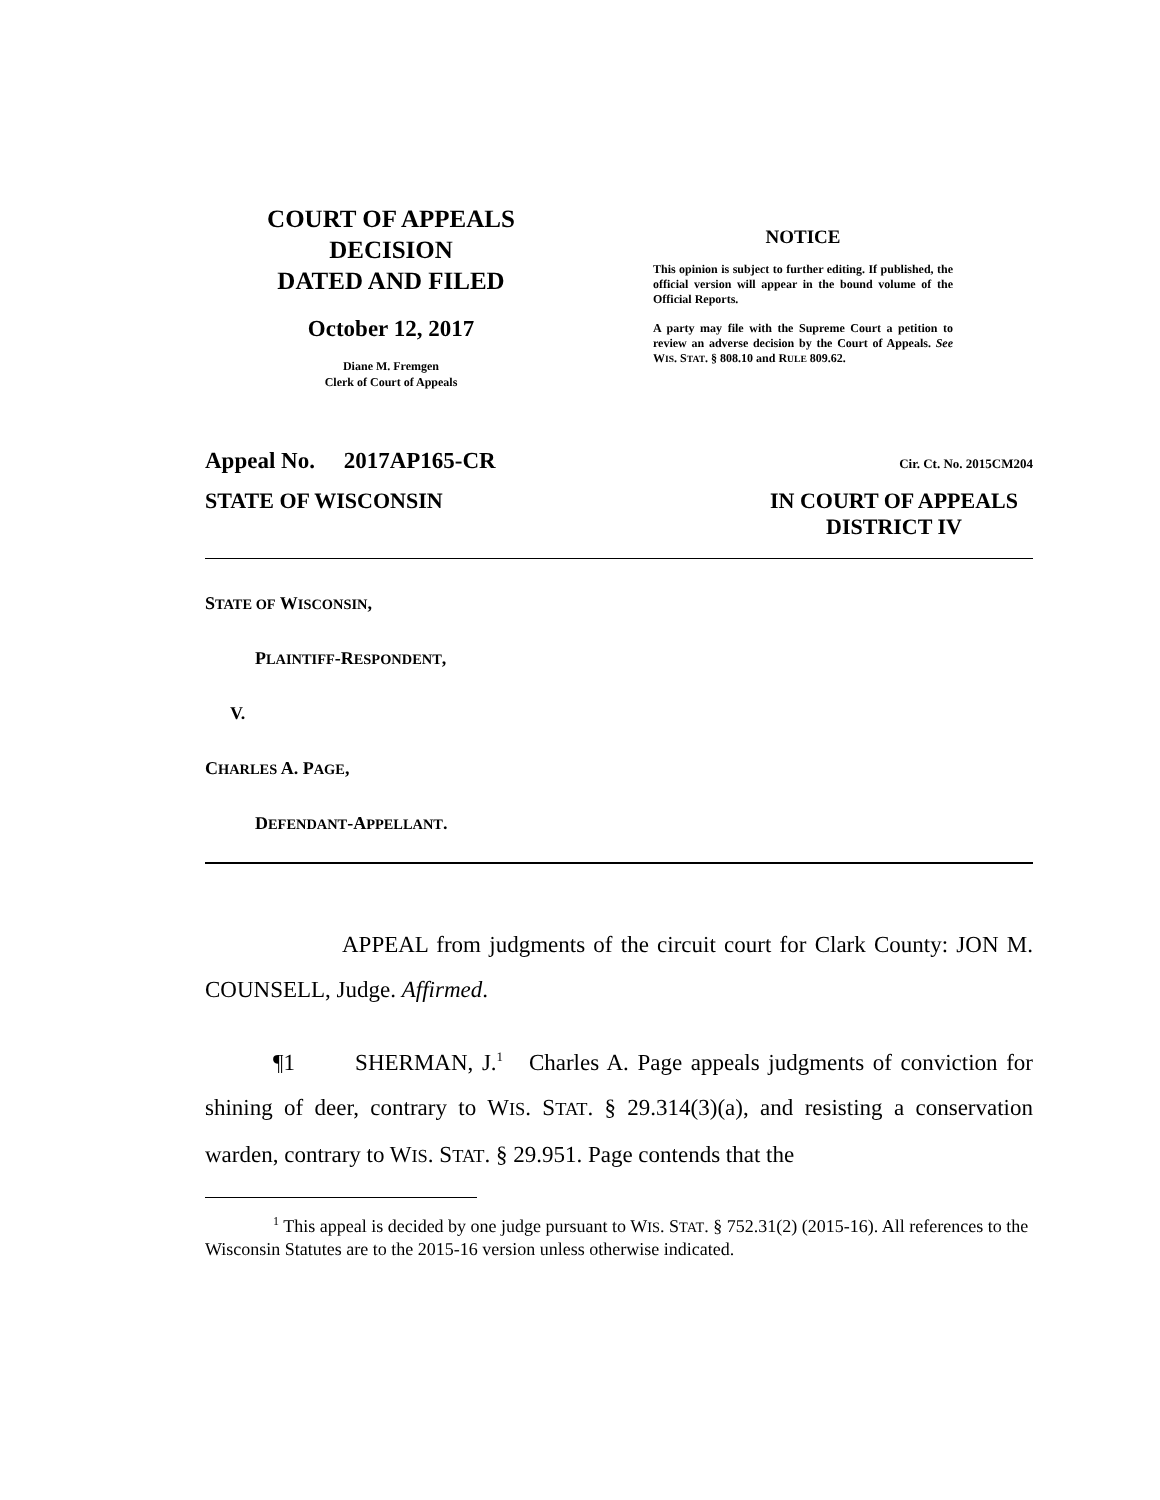COURT OF APPEALS
DECISION
DATED AND FILED
October 12, 2017
Diane M. Fremgen
Clerk of Court of Appeals
NOTICE
This opinion is subject to further editing. If published, the official version will appear in the bound volume of the Official Reports.
A party may file with the Supreme Court a petition to review an adverse decision by the Court of Appeals. See WIS. STAT. § 808.10 and RULE 809.62.
Appeal No. 2017AP165-CR Cir. Ct. No. 2015CM204
STATE OF WISCONSIN IN COURT OF APPEALS
DISTRICT IV
STATE OF WISCONSIN,
PLAINTIFF-RESPONDENT,
V.
CHARLES A. PAGE,
DEFENDANT-APPELLANT.
APPEAL from judgments of the circuit court for Clark County: JON M. COUNSELL, Judge. Affirmed.
¶1 SHERMAN, J.<sup>1</sup> Charles A. Page appeals judgments of conviction for shining of deer, contrary to WIS. STAT. § 29.314(3)(a), and resisting a conservation warden, contrary to WIS. STAT. § 29.951. Page contends that the
<sup>1</sup> This appeal is decided by one judge pursuant to WIS. STAT. § 752.31(2) (2015-16). All references to the Wisconsin Statutes are to the 2015-16 version unless otherwise indicated.